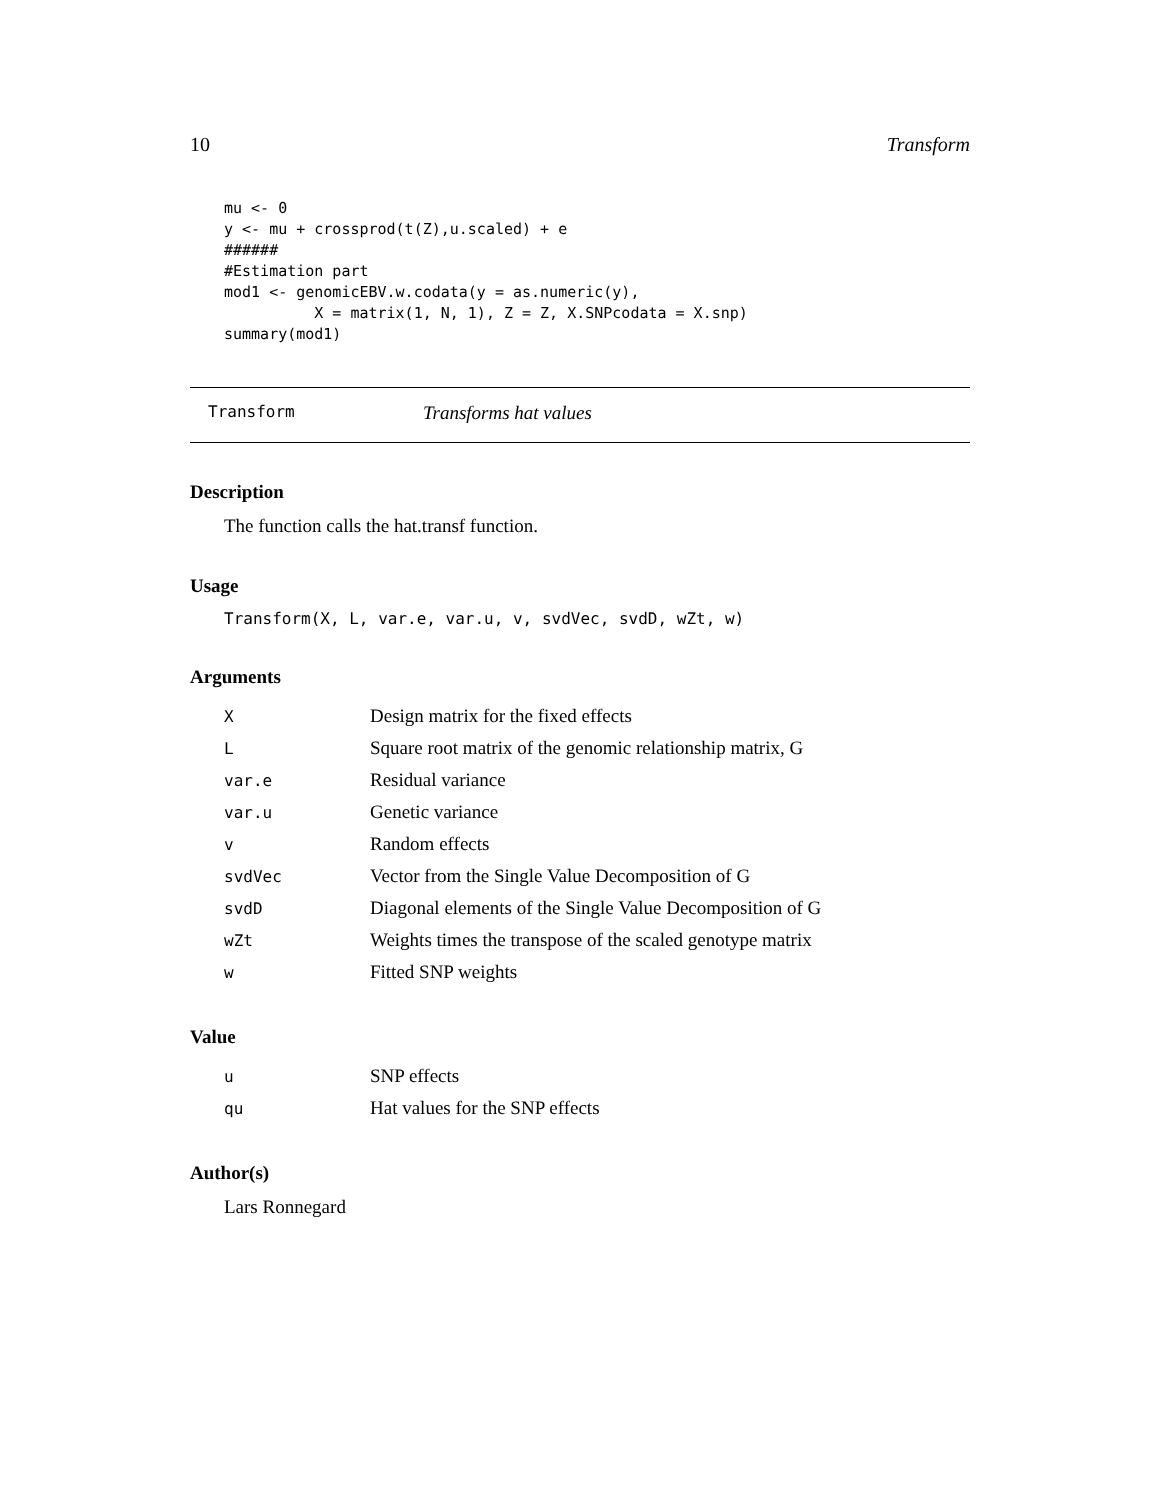10 Transform
mu <- 0
y <- mu + crossprod(t(Z),u.scaled) + e
######
#Estimation part
mod1 <- genomicEBV.w.codata(y = as.numeric(y),
          X = matrix(1, N, 1), Z = Z, X.SNPcodata = X.snp)
summary(mod1)
Transform Transforms hat values
Description
The function calls the hat.transf function.
Usage
Transform(X, L, var.e, var.u, v, svdVec, svdD, wZt, w)
Arguments
| X | Design matrix for the fixed effects |
| L | Square root matrix of the genomic relationship matrix, G |
| var.e | Residual variance |
| var.u | Genetic variance |
| v | Random effects |
| svdVec | Vector from the Single Value Decomposition of G |
| svdD | Diagonal elements of the Single Value Decomposition of G |
| wZt | Weights times the transpose of the scaled genotype matrix |
| w | Fitted SNP weights |
Value
| u | SNP effects |
| qu | Hat values for the SNP effects |
Author(s)
Lars Ronnegard